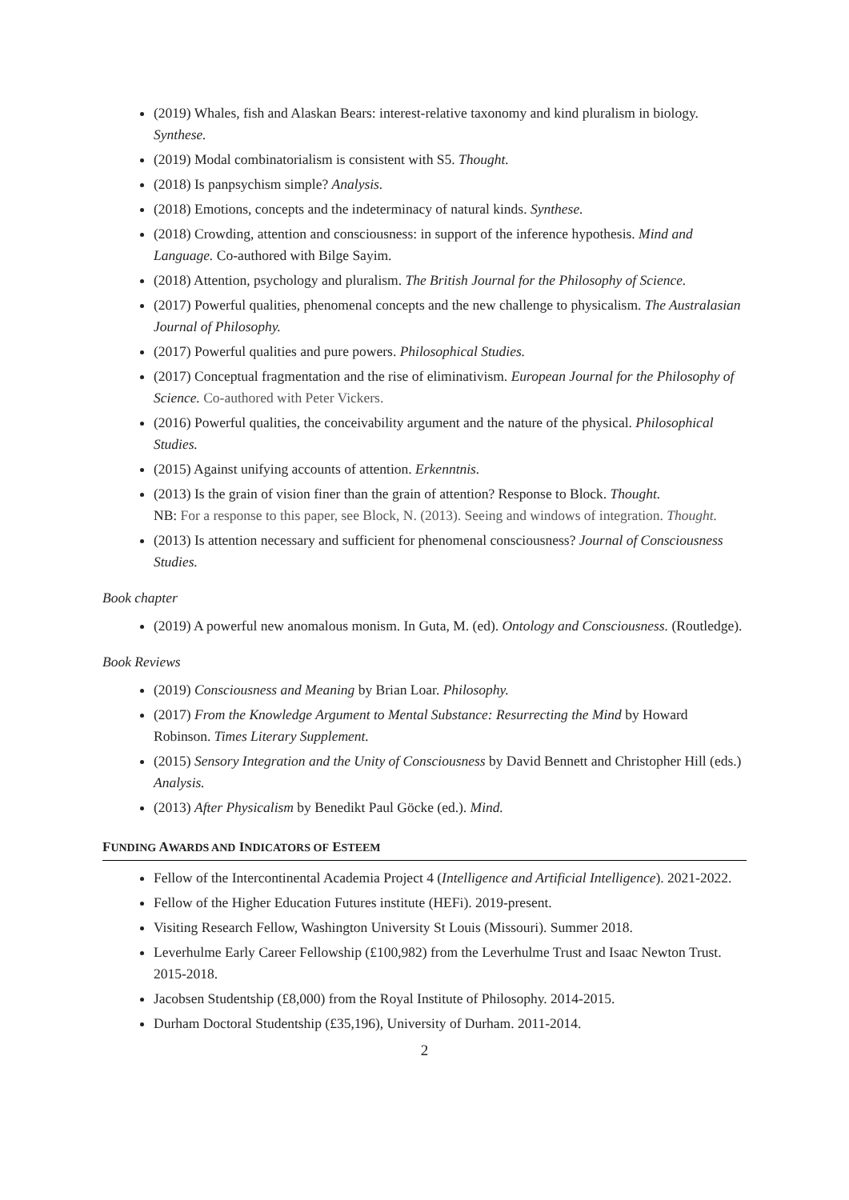(2019) Whales, fish and Alaskan Bears: interest-relative taxonomy and kind pluralism in biology. Synthese.
(2019) Modal combinatorialism is consistent with S5. Thought.
(2018) Is panpsychism simple? Analysis.
(2018) Emotions, concepts and the indeterminacy of natural kinds. Synthese.
(2018) Crowding, attention and consciousness: in support of the inference hypothesis. Mind and Language. Co-authored with Bilge Sayim.
(2018) Attention, psychology and pluralism. The British Journal for the Philosophy of Science.
(2017) Powerful qualities, phenomenal concepts and the new challenge to physicalism. The Australasian Journal of Philosophy.
(2017) Powerful qualities and pure powers. Philosophical Studies.
(2017) Conceptual fragmentation and the rise of eliminativism. European Journal for the Philosophy of Science. Co-authored with Peter Vickers.
(2016) Powerful qualities, the conceivability argument and the nature of the physical. Philosophical Studies.
(2015) Against unifying accounts of attention. Erkenntnis.
(2013) Is the grain of vision finer than the grain of attention? Response to Block. Thought.
NB: For a response to this paper, see Block, N. (2013). Seeing and windows of integration. Thought.
(2013) Is attention necessary and sufficient for phenomenal consciousness? Journal of Consciousness Studies.
Book chapter
(2019) A powerful new anomalous monism. In Guta, M. (ed). Ontology and Consciousness. (Routledge).
Book Reviews
(2019) Consciousness and Meaning by Brian Loar. Philosophy.
(2017) From the Knowledge Argument to Mental Substance: Resurrecting the Mind by Howard Robinson. Times Literary Supplement.
(2015) Sensory Integration and the Unity of Consciousness by David Bennett and Christopher Hill (eds.) Analysis.
(2013) After Physicalism by Benedikt Paul Göcke (ed.). Mind.
FUNDING AWARDS AND INDICATORS OF ESTEEM
Fellow of the Intercontinental Academia Project 4 (Intelligence and Artificial Intelligence). 2021-2022.
Fellow of the Higher Education Futures institute (HEFi). 2019-present.
Visiting Research Fellow, Washington University St Louis (Missouri). Summer 2018.
Leverhulme Early Career Fellowship (£100,982) from the Leverhulme Trust and Isaac Newton Trust. 2015-2018.
Jacobsen Studentship (£8,000) from the Royal Institute of Philosophy. 2014-2015.
Durham Doctoral Studentship (£35,196), University of Durham. 2011-2014.
2